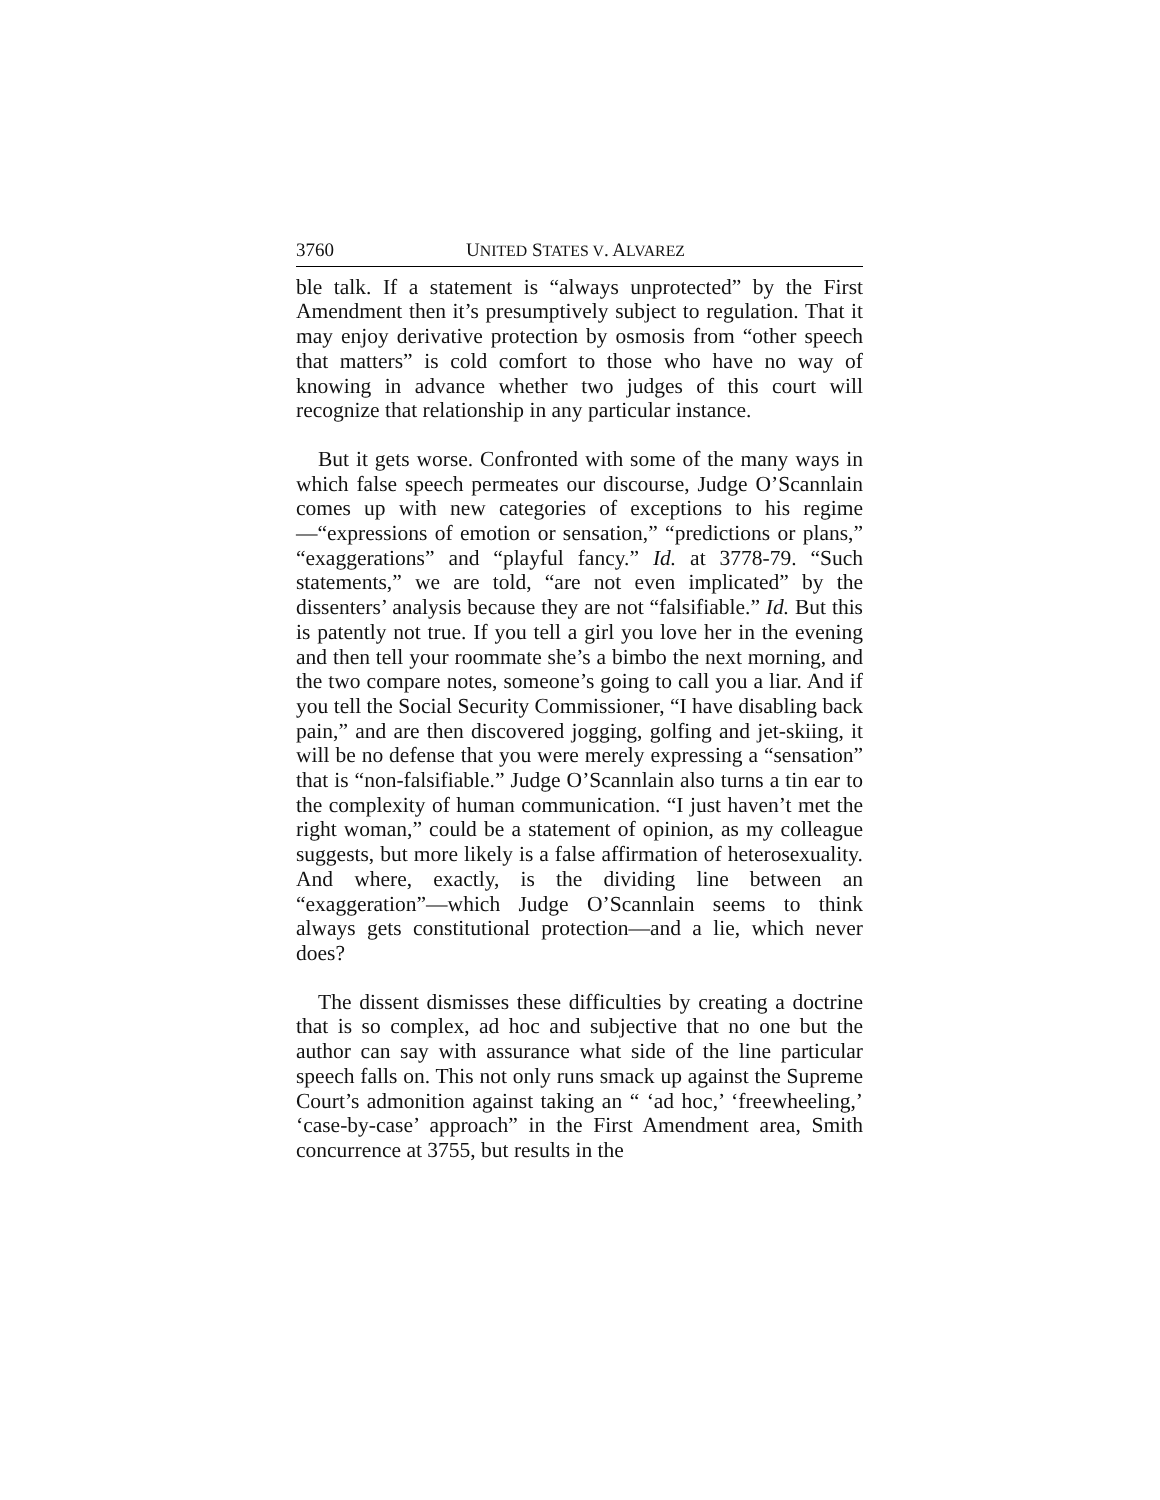3760 UNITED STATES V. ALVAREZ
ble talk. If a statement is “always unprotected” by the First Amendment then it’s presumptively subject to regulation. That it may enjoy derivative protection by osmosis from “other speech that matters” is cold comfort to those who have no way of knowing in advance whether two judges of this court will recognize that relationship in any particular instance.
But it gets worse. Confronted with some of the many ways in which false speech permeates our discourse, Judge O’Scannlain comes up with new categories of exceptions to his regime—“expressions of emotion or sensation,” “predictions or plans,” “exaggerations” and “playful fancy.” Id. at 3778-79. “Such statements,” we are told, “are not even implicated” by the dissenters’ analysis because they are not “falsifiable.” Id. But this is patently not true. If you tell a girl you love her in the evening and then tell your roommate she’s a bimbo the next morning, and the two compare notes, someone’s going to call you a liar. And if you tell the Social Security Commissioner, “I have disabling back pain,” and are then discovered jogging, golfing and jet-skiing, it will be no defense that you were merely expressing a “sensation” that is “non-falsifiable.” Judge O’Scannlain also turns a tin ear to the complexity of human communication. “I just haven’t met the right woman,” could be a statement of opinion, as my colleague suggests, but more likely is a false affirmation of heterosexuality. And where, exactly, is the dividing line between an “exaggeration”—which Judge O’Scannlain seems to think always gets constitutional protection—and a lie, which never does?
The dissent dismisses these difficulties by creating a doctrine that is so complex, ad hoc and subjective that no one but the author can say with assurance what side of the line particular speech falls on. This not only runs smack up against the Supreme Court’s admonition against taking an “ ‘ad hoc,’ ‘freewheeling,’ ‘case-by-case’ approach” in the First Amendment area, Smith concurrence at 3755, but results in the